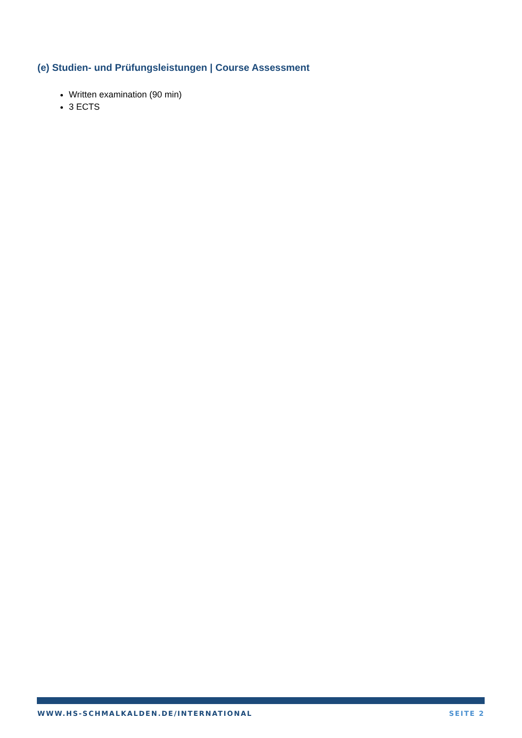(e) Studien- und Prüfungsleistungen | Course Assessment
Written examination (90 min)
3 ECTS
WWW.HS-SCHMALKALDEN.DE/INTERNATIONAL SEITE 2